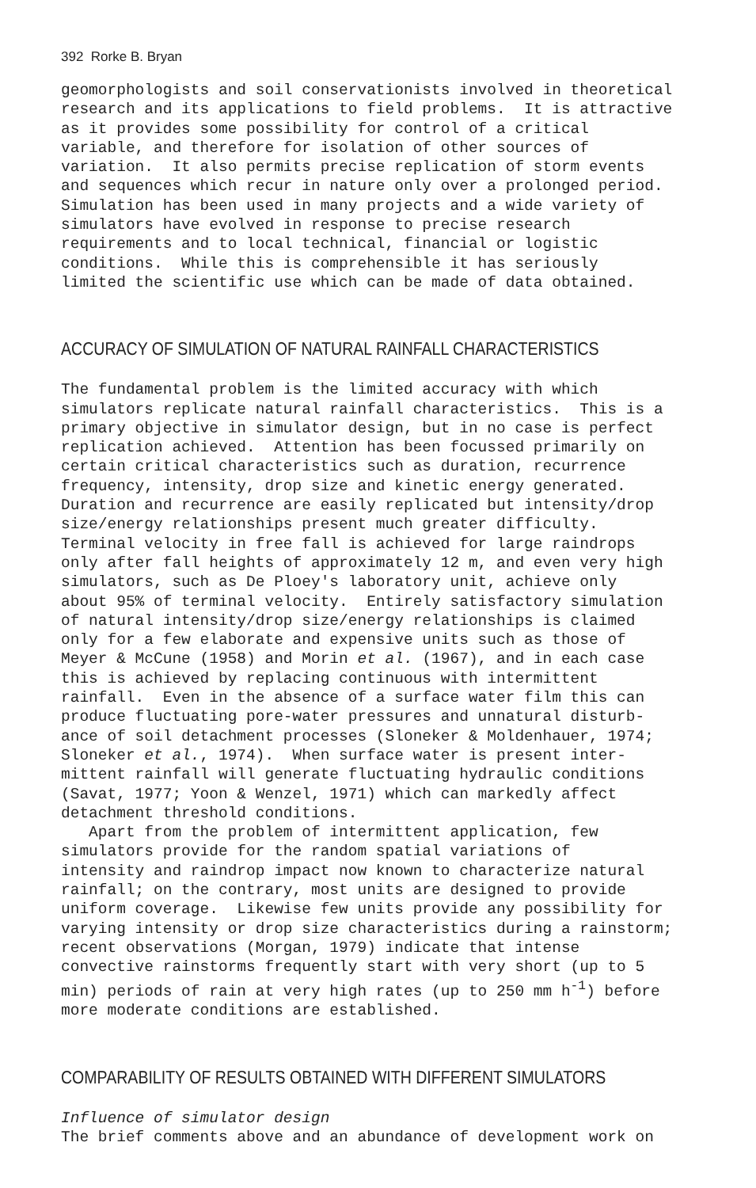392 Rorke B. Bryan
geomorphologists and soil conservationists involved in theoretical research and its applications to field problems. It is attractive as it provides some possibility for control of a critical variable, and therefore for isolation of other sources of variation. It also permits precise replication of storm events and sequences which recur in nature only over a prolonged period. Simulation has been used in many projects and a wide variety of simulators have evolved in response to precise research requirements and to local technical, financial or logistic conditions. While this is comprehensible it has seriously limited the scientific use which can be made of data obtained.
ACCURACY OF SIMULATION OF NATURAL RAINFALL CHARACTERISTICS
The fundamental problem is the limited accuracy with which simulators replicate natural rainfall characteristics. This is a primary objective in simulator design, but in no case is perfect replication achieved. Attention has been focussed primarily on certain critical characteristics such as duration, recurrence frequency, intensity, drop size and kinetic energy generated. Duration and recurrence are easily replicated but intensity/drop size/energy relationships present much greater difficulty. Terminal velocity in free fall is achieved for large raindrops only after fall heights of approximately 12 m, and even very high simulators, such as De Ploey's laboratory unit, achieve only about 95% of terminal velocity. Entirely satisfactory simulation of natural intensity/drop size/energy relationships is claimed only for a few elaborate and expensive units such as those of Meyer & McCune (1958) and Morin et al. (1967), and in each case this is achieved by replacing continuous with intermittent rainfall. Even in the absence of a surface water film this can produce fluctuating pore-water pressures and unnatural disturb- ance of soil detachment processes (Sloneker & Moldenhauer, 1974; Sloneker et al., 1974). When surface water is present inter- mittent rainfall will generate fluctuating hydraulic conditions (Savat, 1977; Yoon & Wenzel, 1971) which can markedly affect detachment threshold conditions. Apart from the problem of intermittent application, few simulators provide for the random spatial variations of intensity and raindrop impact now known to characterize natural rainfall; on the contrary, most units are designed to provide uniform coverage. Likewise few units provide any possibility for varying intensity or drop size characteristics during a rainstorm; recent observations (Morgan, 1979) indicate that intense convective rainstorms frequently start with very short (up to 5 min) periods of rain at very high rates (up to 250 mm h<sup>-1</sup>) before more moderate conditions are established.
COMPARABILITY OF RESULTS OBTAINED WITH DIFFERENT SIMULATORS
Influence of simulator design The brief comments above and an abundance of development work on